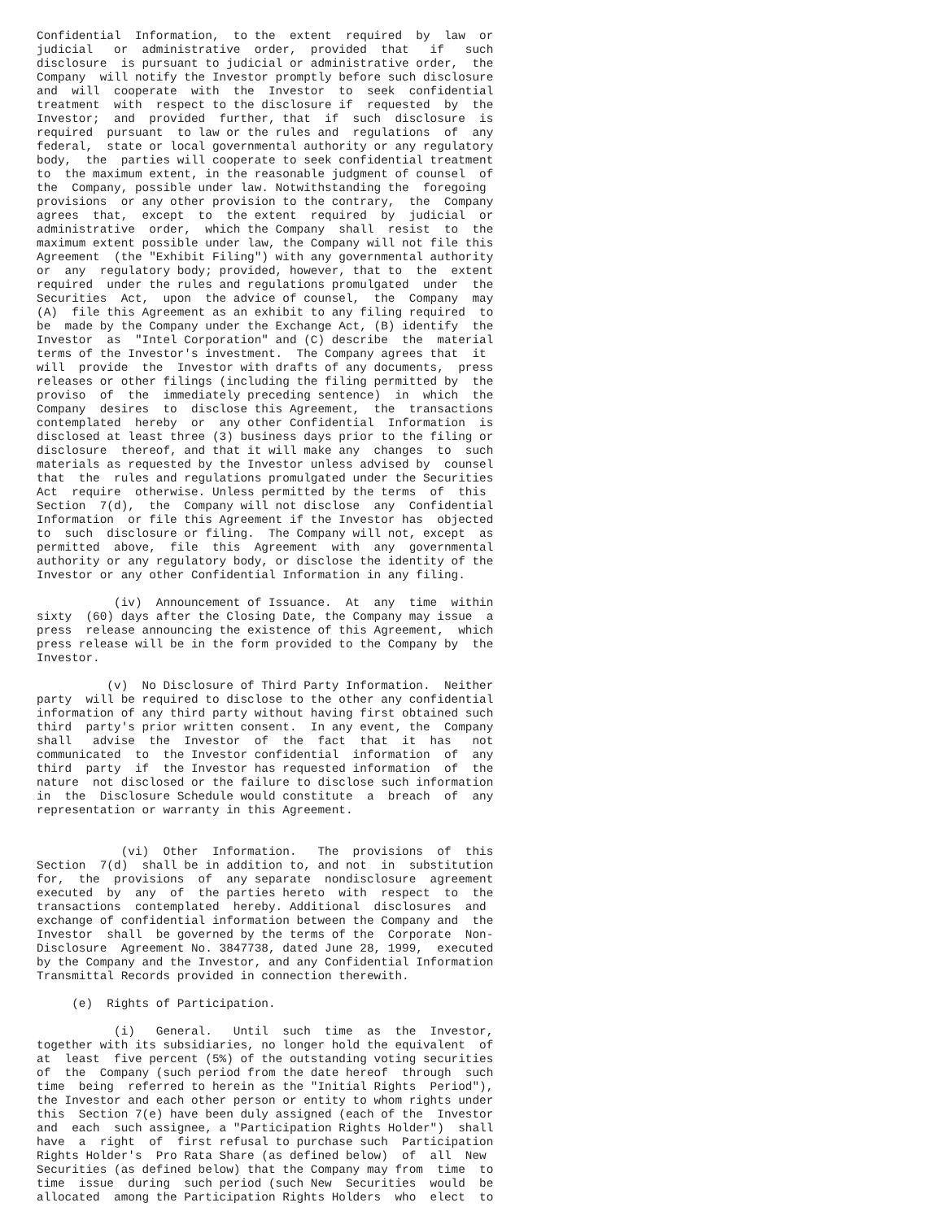Confidential  Information,  to the  extent  required  by  law  or
judicial   or  administrative  order,  provided  that   if   such
disclosure  is pursuant to judicial or administrative order,  the
Company  will notify the Investor promptly before such disclosure
and  will  cooperate  with  the  Investor  to  seek  confidential
treatment  with  respect to the disclosure if  requested  by  the
Investor;  and  provided  further, that  if  such  disclosure  is
required  pursuant  to law or the rules and  regulations  of  any
federal,  state or local governmental authority or any regulatory
body,  the  parties will cooperate to seek confidential treatment
to  the maximum extent, in the reasonable judgment of counsel  of
the  Company, possible under law. Notwithstanding the  foregoing
provisions  or any other provision to the contrary,  the  Company
agrees  that,  except  to  the extent  required  by  judicial  or
administrative  order,  which the Company  shall  resist  to  the
maximum extent possible under law, the Company will not file this
Agreement  (the "Exhibit Filing") with any governmental authority
or  any  regulatory body; provided, however, that to  the  extent
required  under the rules and regulations promulgated  under  the
Securities  Act,  upon  the advice of counsel,  the  Company  may
(A)  file this Agreement as an exhibit to any filing required  to
be  made by the Company under the Exchange Act, (B) identify  the
Investor  as  "Intel Corporation" and (C) describe  the  material
terms of the Investor's investment.  The Company agrees that  it
will  provide  the  Investor with drafts of any documents,  press
releases or other filings (including the filing permitted by  the
proviso  of  the  immediately preceding sentence)  in  which  the
Company  desires  to  disclose this Agreement,  the  transactions
contemplated  hereby  or  any other Confidential  Information  is
disclosed at least three (3) business days prior to the filing or
disclosure  thereof, and that it will make any  changes  to  such
materials as requested by the Investor unless advised by  counsel
that  the  rules and regulations promulgated under the Securities
Act  require  otherwise. Unless permitted by the terms  of  this
Section  7(d),  the  Company will not disclose  any  Confidential
Information  or file this Agreement if the Investor has  objected
to  such  disclosure or filing.  The Company will not, except  as
permitted  above,  file  this  Agreement  with  any  governmental
authority or any regulatory body, or disclose the identity of the
Investor or any other Confidential Information in any filing.

           (iv)  Announcement of Issuance.  At  any  time  within
sixty  (60) days after the Closing Date, the Company may issue  a
press  release announcing the existence of this Agreement,  which
press release will be in the form provided to the Company by  the
Investor.

          (v)  No Disclosure of Third Party Information.  Neither
party  will be required to disclose to the other any confidential
information of any third party without having first obtained such
third  party's prior written consent.  In any event, the  Company
shall   advise  the  Investor  of  the  fact  that  it  has   not
communicated  to  the Investor confidential  information  of  any
third  party  if  the Investor has requested information  of  the
nature  not disclosed or the failure to disclose such information
in  the  Disclosure Schedule would constitute  a  breach  of  any
representation or warranty in this Agreement.


            (vi)  Other  Information.   The  provisions  of  this
Section  7(d)  shall be in addition to, and not  in  substitution
for,  the  provisions  of  any separate  nondisclosure  agreement
executed  by  any  of  the parties hereto  with  respect  to  the
transactions  contemplated  hereby. Additional  disclosures  and
exchange of confidential information between the Company and  the
Investor  shall  be governed by the terms of the  Corporate  Non-
Disclosure  Agreement No. 3847738, dated June 28, 1999,  executed
by the Company and the Investor, and any Confidential Information
Transmittal Records provided in connection therewith.

     (e)  Rights of Participation.

           (i)   General.   Until  such  time  as  the  Investor,
together with its subsidiaries, no longer hold the equivalent  of
at  least  five percent (5%) of the outstanding voting securities
of  the  Company (such period from the date hereof  through  such
time  being  referred to herein as the "Initial Rights  Period"),
the Investor and each other person or entity to whom rights under
this  Section 7(e) have been duly assigned (each of the  Investor
and  each  such assignee, a "Participation Rights Holder")  shall
have  a  right  of  first refusal to purchase such  Participation
Rights Holder's  Pro Rata Share (as defined below)  of  all  New
Securities (as defined below) that the Company may from  time  to
time  issue  during  such period (such New  Securities  would  be
allocated  among the Participation Rights Holders  who  elect  to